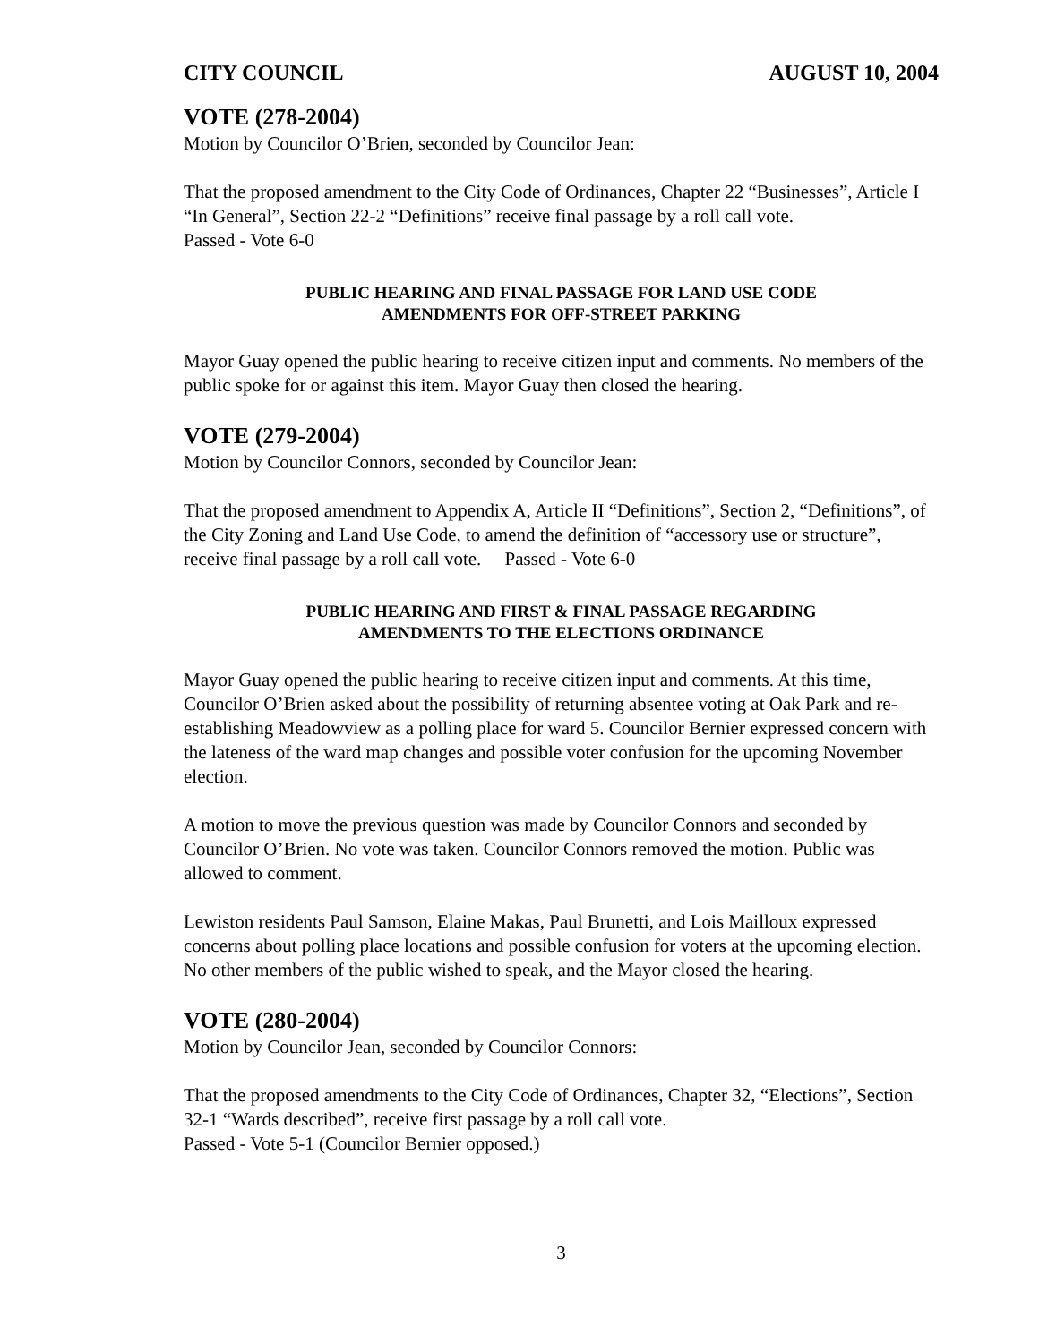CITY COUNCIL AUGUST 10, 2004
VOTE (278-2004)
Motion by Councilor O’Brien, seconded by Councilor Jean:
That the proposed amendment to the City Code of Ordinances, Chapter 22 “Businesses”, Article I “In General”, Section 22-2 “Definitions” receive final passage by a roll call vote.
Passed - Vote 6-0
PUBLIC HEARING AND FINAL PASSAGE FOR LAND USE CODE
AMENDMENTS FOR OFF-STREET PARKING
Mayor Guay opened the public hearing to receive citizen input and comments. No members of the public spoke for or against this item. Mayor Guay then closed the hearing.
VOTE (279-2004)
Motion by Councilor Connors, seconded by Councilor Jean:
That the proposed amendment to Appendix A, Article II “Definitions”, Section 2, “Definitions”, of the City Zoning and Land Use Code, to amend the definition of “accessory use or structure”, receive final passage by a roll call vote. Passed - Vote 6-0
PUBLIC HEARING AND FIRST & FINAL PASSAGE REGARDING
AMENDMENTS TO THE ELECTIONS ORDINANCE
Mayor Guay opened the public hearing to receive citizen input and comments. At this time, Councilor O’Brien asked about the possibility of returning absentee voting at Oak Park and re-establishing Meadowview as a polling place for ward 5. Councilor Bernier expressed concern with the lateness of the ward map changes and possible voter confusion for the upcoming November election.
A motion to move the previous question was made by Councilor Connors and seconded by Councilor O’Brien. No vote was taken. Councilor Connors removed the motion. Public was allowed to comment.
Lewiston residents Paul Samson, Elaine Makas, Paul Brunetti, and Lois Mailloux expressed concerns about polling place locations and possible confusion for voters at the upcoming election. No other members of the public wished to speak, and the Mayor closed the hearing.
VOTE (280-2004)
Motion by Councilor Jean, seconded by Councilor Connors:
That the proposed amendments to the City Code of Ordinances, Chapter 32, “Elections”, Section 32-1 “Wards described”, receive first passage by a roll call vote.
Passed - Vote 5-1 (Councilor Bernier opposed.)
3